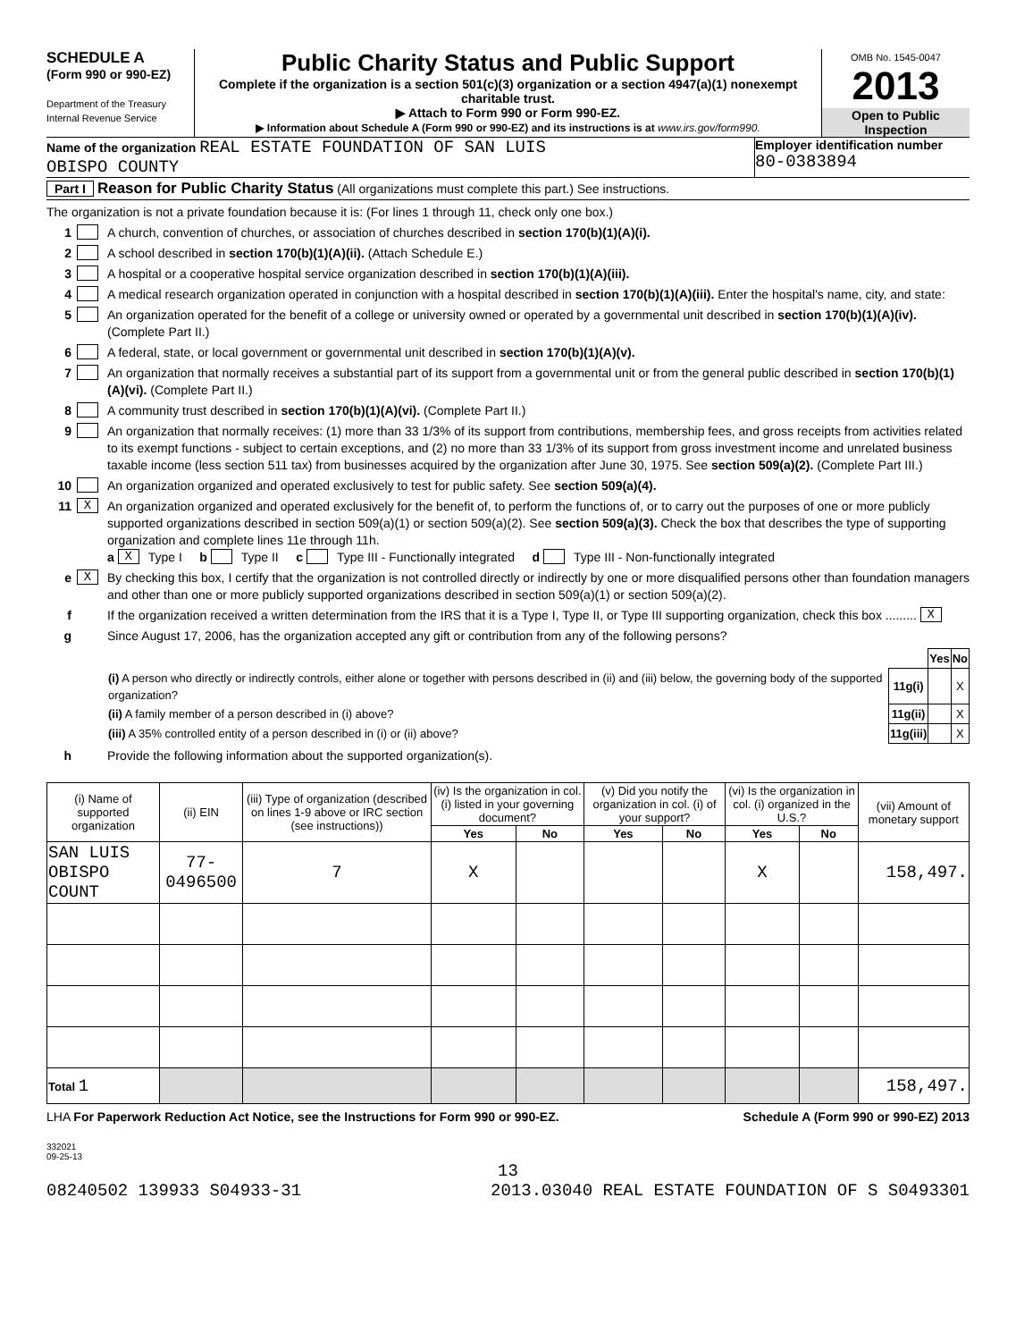SCHEDULE A
(Form 990 or 990-EZ)
Department of the Treasury
Internal Revenue Service
Public Charity Status and Public Support
Complete if the organization is a section 501(c)(3) organization or a section 4947(a)(1) nonexempt charitable trust.
▶ Attach to Form 990 or Form 990-EZ.
▶ Information about Schedule A (Form 990 or 990-EZ) and its instructions is at www.irs.gov/form990.
OMB No. 1545-0047
2013
Open to Public Inspection
Name of the organization REAL ESTATE FOUNDATION OF SAN LUIS
OBISPO COUNTY
Employer identification number
80-0383894
Part I Reason for Public Charity Status (All organizations must complete this part.) See instructions.
The organization is not a private foundation because it is: (For lines 1 through 11, check only one box.)
1 A church, convention of churches, or association of churches described in section 170(b)(1)(A)(i).
2 A school described in section 170(b)(1)(A)(ii). (Attach Schedule E.)
3 A hospital or a cooperative hospital service organization described in section 170(b)(1)(A)(iii).
4 A medical research organization operated in conjunction with a hospital described in section 170(b)(1)(A)(iii). Enter the hospital's name, city, and state:
5 An organization operated for the benefit of a college or university owned or operated by a governmental unit described in section 170(b)(1)(A)(iv). (Complete Part II.)
6 A federal, state, or local government or governmental unit described in section 170(b)(1)(A)(v).
7 An organization that normally receives a substantial part of its support from a governmental unit or from the general public described in section 170(b)(1)(A)(vi). (Complete Part II.)
8 A community trust described in section 170(b)(1)(A)(vi). (Complete Part II.)
9 An organization that normally receives: (1) more than 33 1/3% of its support from contributions, membership fees, and gross receipts from activities related to its exempt functions - subject to certain exceptions, and (2) no more than 33 1/3% of its support from gross investment income and unrelated business taxable income (less section 511 tax) from businesses acquired by the organization after June 30, 1975. See section 509(a)(2). (Complete Part III.)
10 An organization organized and operated exclusively to test for public safety. See section 509(a)(4).
11 X An organization organized and operated exclusively for the benefit of, to perform the functions of, or to carry out the purposes of one or more publicly supported organizations described in section 509(a)(1) or section 509(a)(2). See section 509(a)(3). Check the box that describes the type of supporting organization and complete lines 11e through 11h.
a X Type I b Type II c Type III - Functionally integrated d Type III - Non-functionally integrated
e X By checking this box, I certify that the organization is not controlled directly or indirectly by one or more disqualified persons other than foundation managers and other than one or more publicly supported organizations described in section 509(a)(1) or section 509(a)(2).
f If the organization received a written determination from the IRS that it is a Type I, Type II, or Type III supporting organization, check this box ......... X
g Since August 17, 2006, has the organization accepted any gift or contribution from any of the following persons?
| | | Yes | No |
| (i) A person who directly or indirectly controls, either alone or together with persons described in (ii) and (iii) below, the governing body of the supported organization? | 11g(i) | | X |
| (ii) A family member of a person described in (i) above? | 11g(ii) | | X |
| (iii) A 35% controlled entity of a person described in (i) or (ii) above? | 11g(iii) | | X |
h Provide the following information about the supported organization(s).
| (i) Name of supported organization | (ii) EIN | (iii) Type of organization (described on lines 1-9 above or IRC section (see instructions)) | (iv) Is the organization in col. (i) listed in your governing document? | | (v) Did you notify the organization in col. (i) of your support? | | (vi) Is the organization in col. (i) organized in the U.S.? | | (vii) Amount of monetary support |
| --- | --- | --- | --- | --- | --- | --- | --- | --- | --- |
| | | | Yes | No | Yes | No | Yes | No | |
| SAN LUIS OBISPO COUNT | 77-0496500 | 7 | X | | | | X | | 158,497. |
| Total 1 | | | | | | | | | 158,497. |
LHA For Paperwork Reduction Act Notice, see the Instructions for Form 990 or 990-EZ. Schedule A (Form 990 or 990-EZ) 2013
332021
09-25-13
13
08240502 139933 S04933-31 2013.03040 REAL ESTATE FOUNDATION OF S S0493301